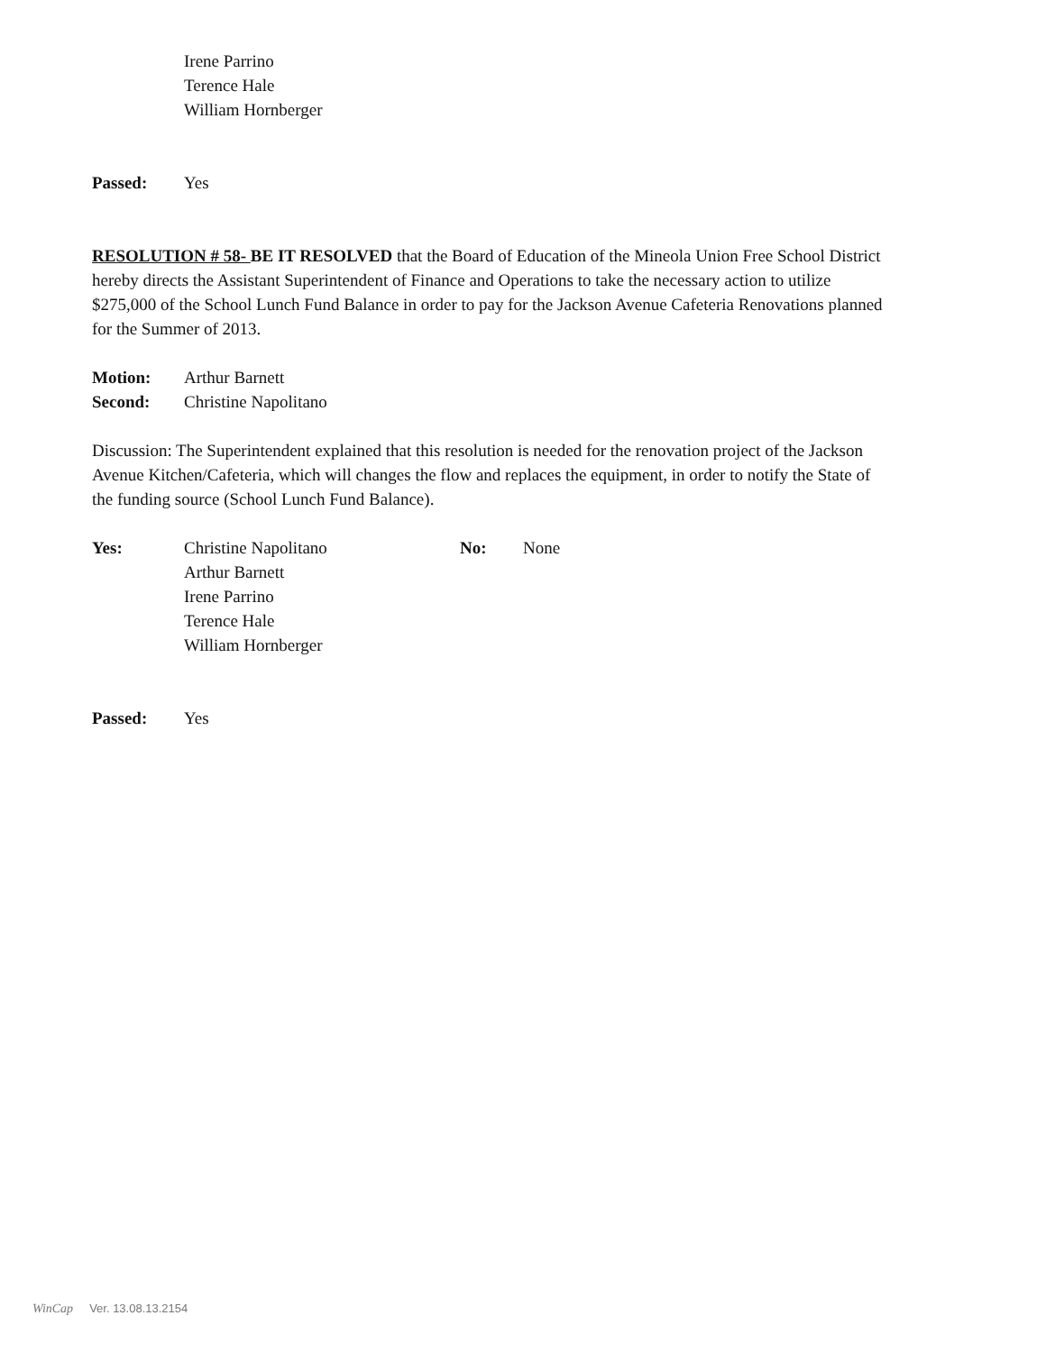Irene Parrino
Terence Hale
William Hornberger
Passed: Yes
RESOLUTION # 58- BE IT RESOLVED that the Board of Education of the Mineola Union Free School District hereby directs the Assistant Superintendent of Finance and Operations to take the necessary action to utilize $275,000 of the School Lunch Fund Balance in order to pay for the Jackson Avenue Cafeteria Renovations planned for the Summer of 2013.
Motion: Arthur Barnett
Second: Christine Napolitano
Discussion: The Superintendent explained that this resolution is needed for the renovation project of the Jackson Avenue Kitchen/Cafeteria, which will changes the flow and replaces the equipment, in order to notify the State of the funding source (School Lunch Fund Balance).
Yes: Christine Napolitano
Arthur Barnett
Irene Parrino
Terence Hale
William Hornberger No: None
Passed: Yes
WinCap Ver. 13.08.13.2154